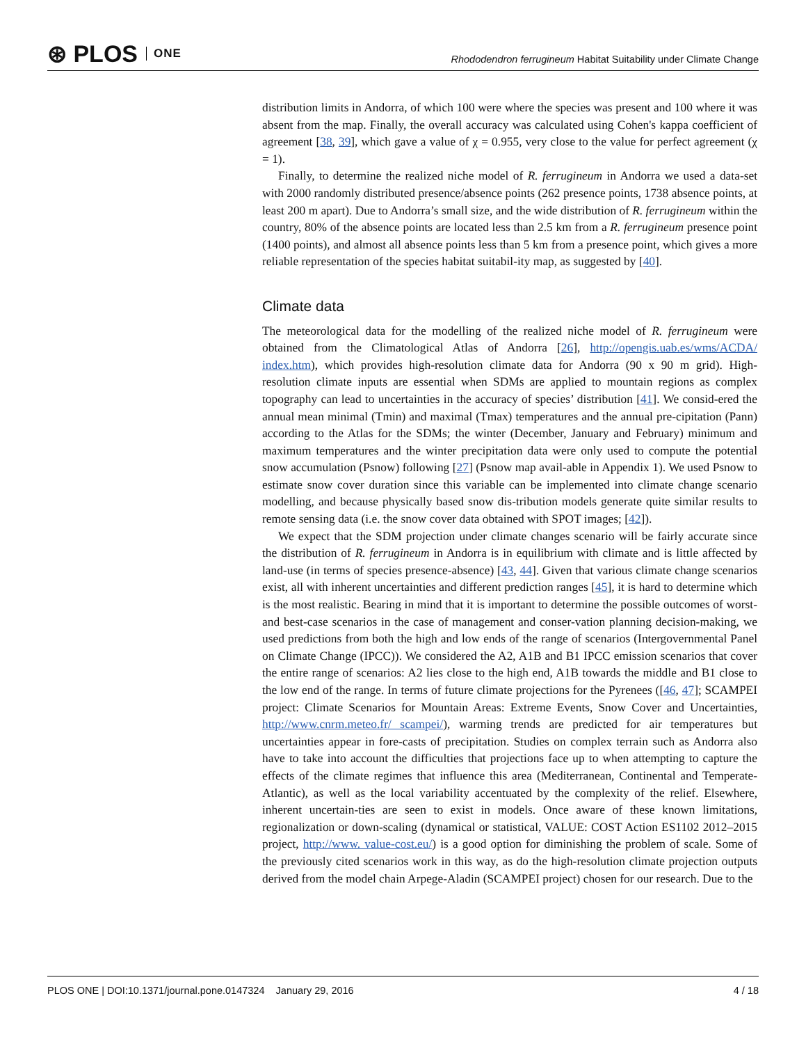⊛ PLOS ONE
Rhododendron ferrugineum Habitat Suitability under Climate Change
distribution limits in Andorra, of which 100 were where the species was present and 100 where it was absent from the map. Finally, the overall accuracy was calculated using Cohen's kappa coefficient of agreement [38, 39], which gave a value of χ = 0.955, very close to the value for perfect agreement (χ = 1).
Finally, to determine the realized niche model of R. ferrugineum in Andorra we used a data-set with 2000 randomly distributed presence/absence points (262 presence points, 1738 absence points, at least 200 m apart). Due to Andorra’s small size, and the wide distribution of R. ferrugineum within the country, 80% of the absence points are located less than 2.5 km from a R. ferrugineum presence point (1400 points), and almost all absence points less than 5 km from a presence point, which gives a more reliable representation of the species habitat suitabil-ity map, as suggested by [40].
Climate data
The meteorological data for the modelling of the realized niche model of R. ferrugineum were obtained from the Climatological Atlas of Andorra [26], http://opengis.uab.es/wms/ACDA/ index.htm), which provides high-resolution climate data for Andorra (90 x 90 m grid). High-resolution climate inputs are essential when SDMs are applied to mountain regions as complex topography can lead to uncertainties in the accuracy of species’ distribution [41]. We consid-ered the annual mean minimal (Tmin) and maximal (Tmax) temperatures and the annual pre-cipitation (Pann) according to the Atlas for the SDMs; the winter (December, January and February) minimum and maximum temperatures and the winter precipitation data were only used to compute the potential snow accumulation (Psnow) following [27] (Psnow map avail-able in Appendix 1). We used Psnow to estimate snow cover duration since this variable can be implemented into climate change scenario modelling, and because physically based snow dis-tribution models generate quite similar results to remote sensing data (i.e. the snow cover data obtained with SPOT images; [42]).
We expect that the SDM projection under climate changes scenario will be fairly accurate since the distribution of R. ferrugineum in Andorra is in equilibrium with climate and is little affected by land-use (in terms of species presence-absence) [43, 44]. Given that various climate change scenarios exist, all with inherent uncertainties and different prediction ranges [45], it is hard to determine which is the most realistic. Bearing in mind that it is important to determine the possible outcomes of worst- and best-case scenarios in the case of management and conser-vation planning decision-making, we used predictions from both the high and low ends of the range of scenarios (Intergovernmental Panel on Climate Change (IPCC)). We considered the A2, A1B and B1 IPCC emission scenarios that cover the entire range of scenarios: A2 lies close to the high end, A1B towards the middle and B1 close to the low end of the range. In terms of future climate projections for the Pyrenees ([46, 47]; SCAMPEI project: Climate Scenarios for Mountain Areas: Extreme Events, Snow Cover and Uncertainties, http://www.cnrm.meteo.fr/ scampei/), warming trends are predicted for air temperatures but uncertainties appear in fore-casts of precipitation. Studies on complex terrain such as Andorra also have to take into account the difficulties that projections face up to when attempting to capture the effects of the climate regimes that influence this area (Mediterranean, Continental and Temperate-Atlantic), as well as the local variability accentuated by the complexity of the relief. Elsewhere, inherent uncertain-ties are seen to exist in models. Once aware of these known limitations, regionalization or down-scaling (dynamical or statistical, VALUE: COST Action ES1102 2012–2015 project, http://www. value-cost.eu/) is a good option for diminishing the problem of scale. Some of the previously cited scenarios work in this way, as do the high-resolution climate projection outputs derived from the model chain Arpege-Aladin (SCAMPEI project) chosen for our research. Due to the
PLOS ONE | DOI:10.1371/journal.pone.0147324 January 29, 2016 4 / 18